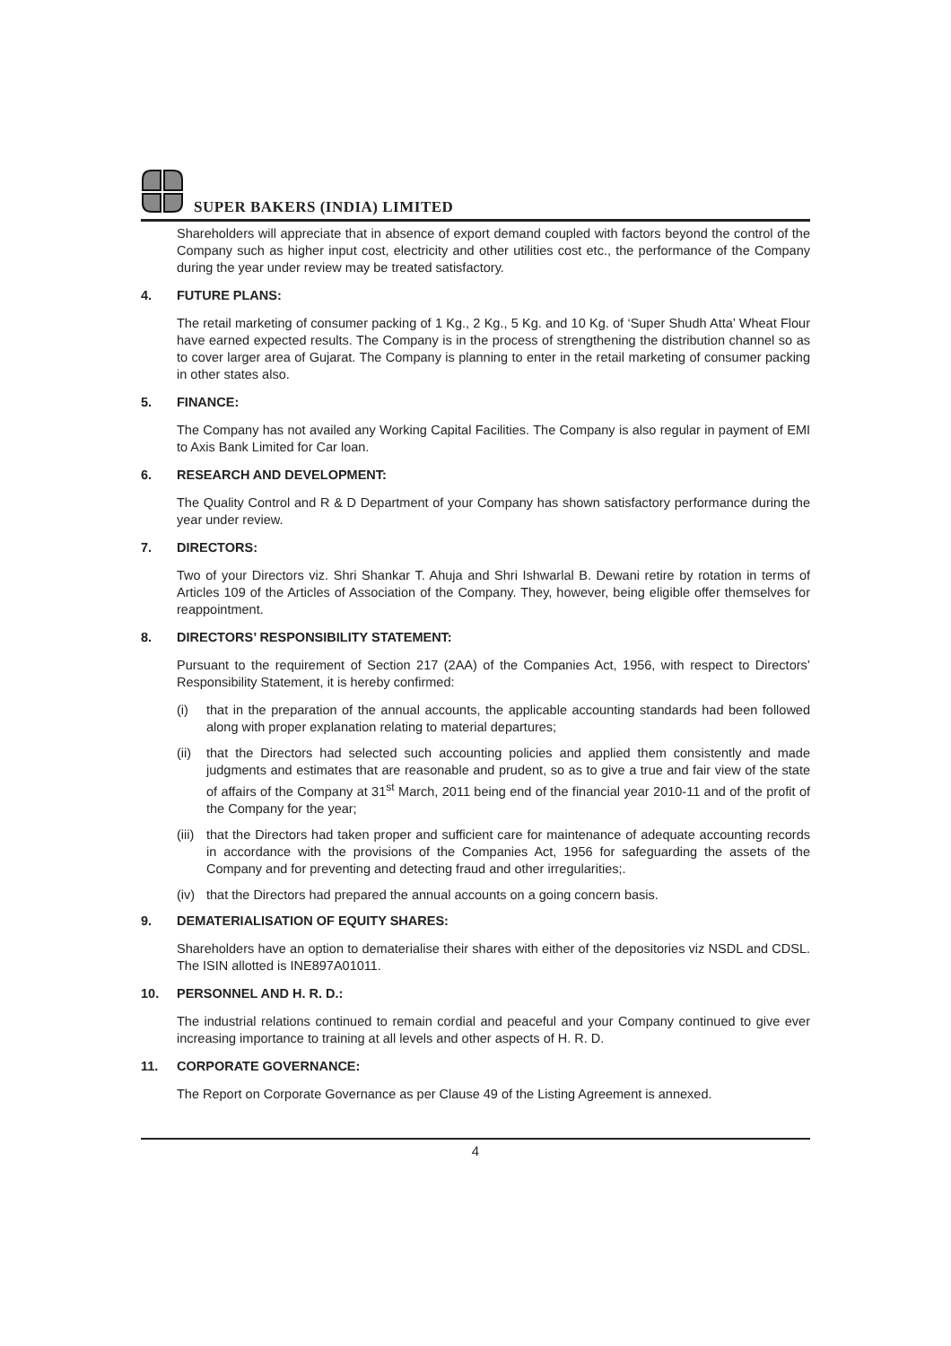SUPER BAKERS (INDIA) LIMITED
Shareholders will appreciate that in absence of export demand coupled with factors beyond the control of the Company such as higher input cost, electricity and other utilities cost etc., the performance of the Company during the year under review may be treated satisfactory.
4. FUTURE PLANS:
The retail marketing of consumer packing of 1 Kg., 2 Kg., 5 Kg. and 10 Kg. of ‘Super Shudh Atta’ Wheat Flour have earned expected results. The Company is in the process of strengthening the distribution channel so as to cover larger area of Gujarat. The Company is planning to enter in the retail marketing of consumer packing in other states also.
5. FINANCE:
The Company has not availed any Working Capital Facilities. The Company is also regular in payment of EMI to Axis Bank Limited for Car loan.
6. RESEARCH AND DEVELOPMENT:
The Quality Control and R & D Department of your Company has shown satisfactory performance during the year under review.
7. DIRECTORS:
Two of your Directors viz. Shri Shankar T. Ahuja and Shri Ishwarlal B. Dewani retire by rotation in terms of Articles 109 of the Articles of Association of the Company. They, however, being eligible offer themselves for reappointment.
8. DIRECTORS’ RESPONSIBILITY STATEMENT:
Pursuant to the requirement of Section 217 (2AA) of the Companies Act, 1956, with respect to Directors’ Responsibility Statement, it is hereby confirmed:
(i) that in the preparation of the annual accounts, the applicable accounting standards had been followed along with proper explanation relating to material departures;
(ii) that the Directors had selected such accounting policies and applied them consistently and made judgments and estimates that are reasonable and prudent, so as to give a true and fair view of the state of affairs of the Company at 31<sup>st</sup> March, 2011 being end of the financial year 2010-11 and of the profit of the Company for the year;
(iii) that the Directors had taken proper and sufficient care for maintenance of adequate accounting records in accordance with the provisions of the Companies Act, 1956 for safeguarding the assets of the Company and for preventing and detecting fraud and other irregularities;.
(iv) that the Directors had prepared the annual accounts on a going concern basis.
9. DEMATERIALISATION OF EQUITY SHARES:
Shareholders have an option to dematerialise their shares with either of the depositories viz NSDL and CDSL. The ISIN allotted is INE897A01011.
10. PERSONNEL AND H. R. D.:
The industrial relations continued to remain cordial and peaceful and your Company continued to give ever increasing importance to training at all levels and other aspects of H. R. D.
11. CORPORATE GOVERNANCE:
The Report on Corporate Governance as per Clause 49 of the Listing Agreement is annexed.
4